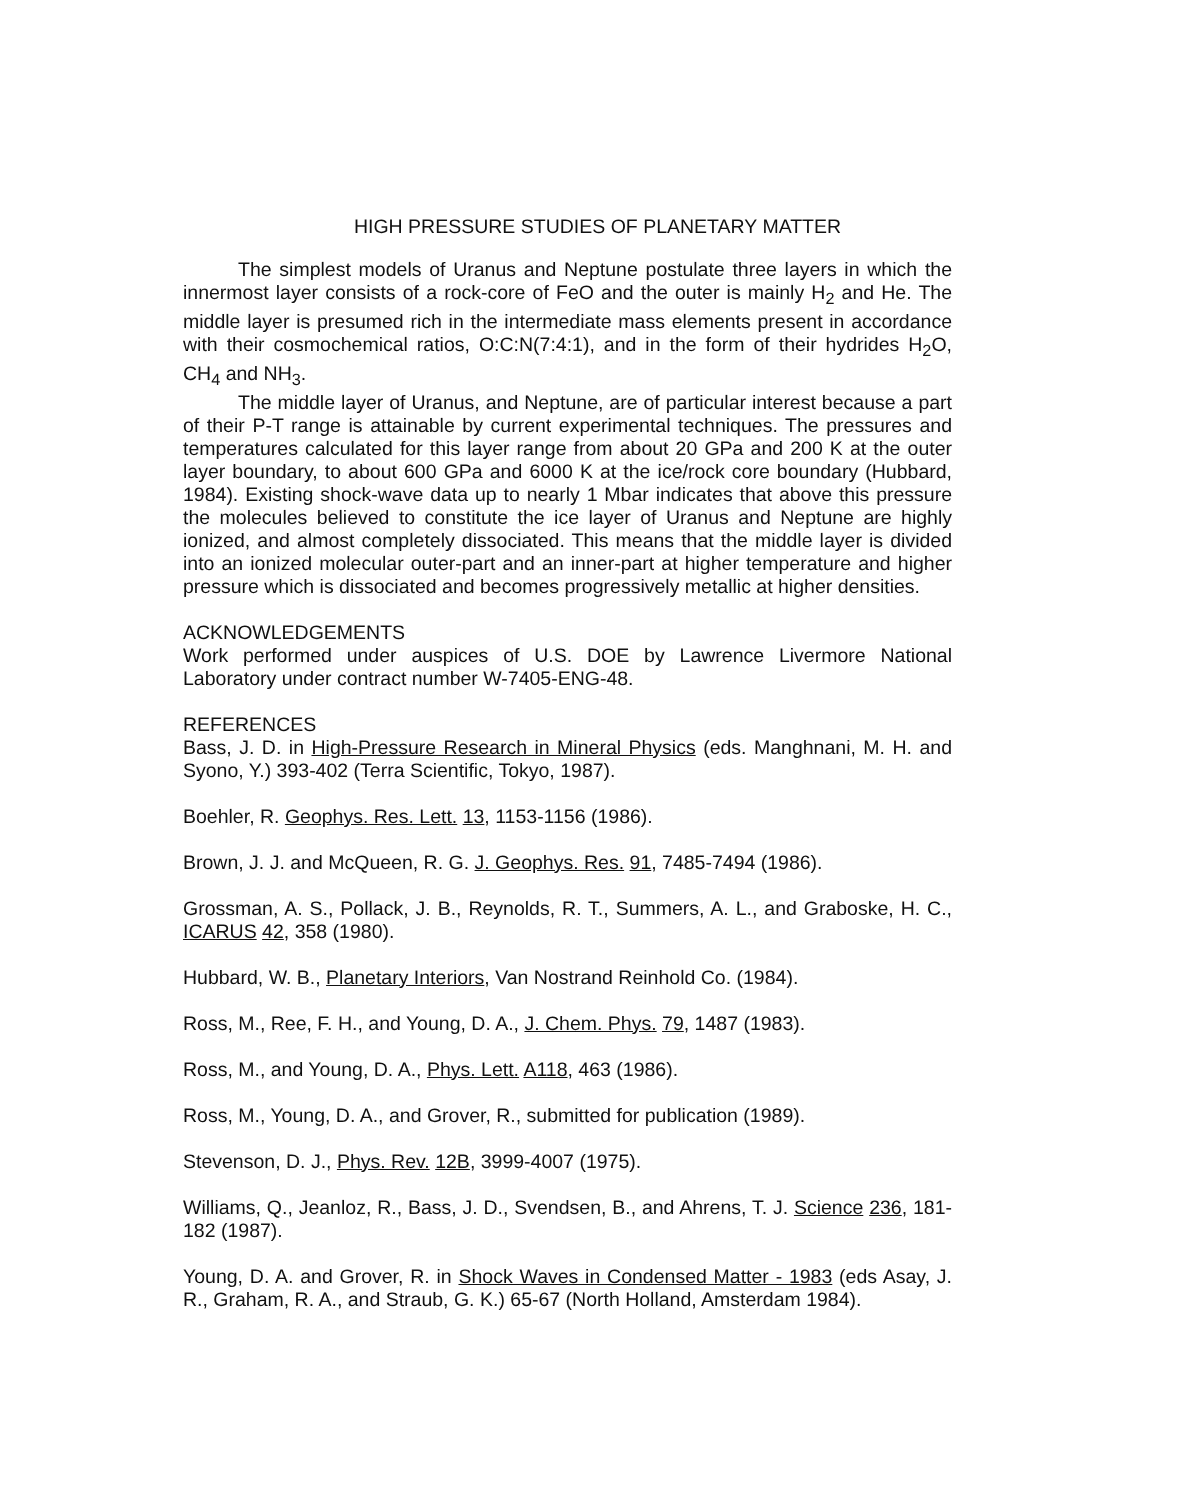HIGH PRESSURE STUDIES OF PLANETARY MATTER
The simplest models of Uranus and Neptune postulate three layers in which the innermost layer consists of a rock-core of FeO and the outer is mainly H<sub>2</sub> and He. The middle layer is presumed rich in the intermediate mass elements present in accordance with their cosmochemical ratios, O:C:N(7:4:1), and in the form of their hydrides H<sub>2</sub>O, CH<sub>4</sub> and NH<sub>3</sub>.
The middle layer of Uranus, and Neptune, are of particular interest because a part of their P-T range is attainable by current experimental techniques. The pressures and temperatures calculated for this layer range from about 20 GPa and 200 K at the outer layer boundary, to about 600 GPa and 6000 K at the ice/rock core boundary (Hubbard, 1984). Existing shock-wave data up to nearly 1 Mbar indicates that above this pressure the molecules believed to constitute the ice layer of Uranus and Neptune are highly ionized, and almost completely dissociated. This means that the middle layer is divided into an ionized molecular outer-part and an inner-part at higher temperature and higher pressure which is dissociated and becomes progressively metallic at higher densities.
ACKNOWLEDGEMENTS
Work performed under auspices of U.S. DOE by Lawrence Livermore National Laboratory under contract number W-7405-ENG-48.
REFERENCES
Bass, J. D. in High-Pressure Research in Mineral Physics (eds. Manghnani, M. H. and Syono, Y.) 393-402 (Terra Scientific, Tokyo, 1987).
Boehler, R. Geophys. Res. Lett. 13, 1153-1156 (1986).
Brown, J. J. and McQueen, R. G. J. Geophys. Res. 91, 7485-7494 (1986).
Grossman, A. S., Pollack, J. B., Reynolds, R. T., Summers, A. L., and Graboske, H. C., ICARUS 42, 358 (1980).
Hubbard, W. B., Planetary Interiors, Van Nostrand Reinhold Co. (1984).
Ross, M., Ree, F. H., and Young, D. A., J. Chem. Phys. 79, 1487 (1983).
Ross, M., and Young, D. A., Phys. Lett. A118, 463 (1986).
Ross, M., Young, D. A., and Grover, R., submitted for publication (1989).
Stevenson, D. J., Phys. Rev. 12B, 3999-4007 (1975).
Williams, Q., Jeanloz, R., Bass, J. D., Svendsen, B., and Ahrens, T. J. Science 236, 181-182 (1987).
Young, D. A. and Grover, R. in Shock Waves in Condensed Matter - 1983 (eds Asay, J. R., Graham, R. A., and Straub, G. K.) 65-67 (North Holland, Amsterdam 1984).